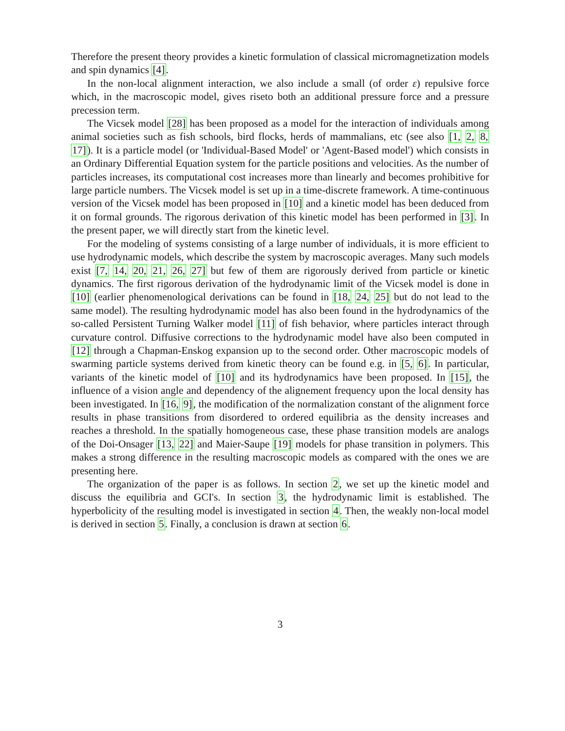Therefore the present theory provides a kinetic formulation of classical micromagnetization models and spin dynamics [4].
In the non-local alignment interaction, we also include a small (of order ε) repulsive force which, in the macroscopic model, gives riseto both an additional pressure force and a pressure precession term.
The Vicsek model [28] has been proposed as a model for the interaction of individuals among animal societies such as fish schools, bird flocks, herds of mammalians, etc (see also [1, 2, 8, 17]). It is a particle model (or 'Individual-Based Model' or 'Agent-Based model') which consists in an Ordinary Differential Equation system for the particle positions and velocities. As the number of particles increases, its computational cost increases more than linearly and becomes prohibitive for large particle numbers. The Vicsek model is set up in a time-discrete framework. A time-continuous version of the Vicsek model has been proposed in [10] and a kinetic model has been deduced from it on formal grounds. The rigorous derivation of this kinetic model has been performed in [3]. In the present paper, we will directly start from the kinetic level.
For the modeling of systems consisting of a large number of individuals, it is more efficient to use hydrodynamic models, which describe the system by macroscopic averages. Many such models exist [7, 14, 20, 21, 26, 27] but few of them are rigorously derived from particle or kinetic dynamics. The first rigorous derivation of the hydrodynamic limit of the Vicsek model is done in [10] (earlier phenomenological derivations can be found in [18, 24, 25] but do not lead to the same model). The resulting hydrodynamic model has also been found in the hydrodynamics of the so-called Persistent Turning Walker model [11] of fish behavior, where particles interact through curvature control. Diffusive corrections to the hydrodynamic model have also been computed in [12] through a Chapman-Enskog expansion up to the second order. Other macroscopic models of swarming particle systems derived from kinetic theory can be found e.g. in [5, 6]. In particular, variants of the kinetic model of [10] and its hydrodynamics have been proposed. In [15], the influence of a vision angle and dependency of the alignement frequency upon the local density has been investigated. In [16, 9], the modification of the normalization constant of the alignment force results in phase transitions from disordered to ordered equilibria as the density increases and reaches a threshold. In the spatially homogeneous case, these phase transition models are analogs of the Doi-Onsager [13, 22] and Maier-Saupe [19] models for phase transition in polymers. This makes a strong difference in the resulting macroscopic models as compared with the ones we are presenting here.
The organization of the paper is as follows. In section 2, we set up the kinetic model and discuss the equilibria and GCI's. In section 3, the hydrodynamic limit is established. The hyperbolicity of the resulting model is investigated in section 4. Then, the weakly non-local model is derived in section 5. Finally, a conclusion is drawn at section 6.
3